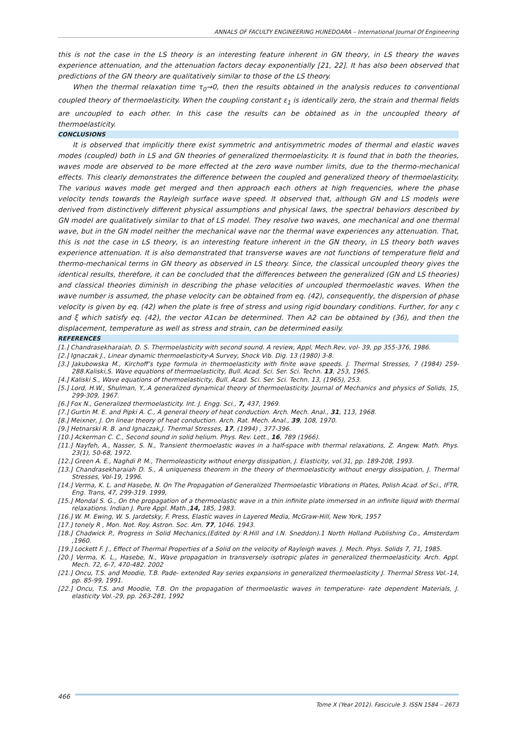ANNALS OF FACULTY ENGINEERING HUNEDOARA – International Journal Of Engineering
this is not the case in the LS theory is an interesting feature inherent in GN theory, in LS theory the waves experience attenuation, and the attenuation factors decay exponentially [21, 22]. It has also been observed that predictions of the GN theory are qualitatively similar to those of the LS theory.
When the thermal relaxation time τ<sub>0</sub>→0, then the results obtained in the analysis reduces to conventional coupled theory of thermoelasticity. When the coupling constant ε<sub>1</sub> is identically zero, the strain and thermal fields are uncoupled to each other. In this case the results can be obtained as in the uncoupled theory of thermoelasticity.
CONCLUSIONS
It is observed that implicitly there exist symmetric and antisymmetric modes of thermal and elastic waves modes (coupled) both in LS and GN theories of generalized thermoelasticity. It is found that in both the theories, waves mode are observed to be more effected at the zero wave number limits, due to the thermo-mechanical effects. This clearly demonstrates the difference between the coupled and generalized theory of thermoelasticity. The various waves mode get merged and then approach each others at high frequencies, where the phase velocity tends towards the Rayleigh surface wave speed. It observed that, although GN and LS models were derived from distinctively different physical assumptions and physical laws, the spectral behaviors described by GN model are qualitatively similar to that of LS model. They resolve two waves, one mechanical and one thermal wave, but in the GN model neither the mechanical wave nor the thermal wave experiences any attenuation. That, this is not the case in LS theory, is an interesting feature inherent in the GN theory, in LS theory both waves experience attenuation. It is also demonstrated that transverse waves are not functions of temperature field and thermo-mechanical terms in GN theory as observed in LS theory. Since, the classical uncoupled theory gives the identical results, therefore, it can be concluded that the differences between the generalized (GN and LS theories) and classical theories diminish in describing the phase velocities of uncoupled thermoelastic waves. When the wave number is assumed, the phase velocity can be obtained from eq. (42), consequently, the dispersion of phase velocity is given by eq. (42) when the plate is free of stress and using rigid boundary conditions. Further, for any c and ξ which satisfy eq. (42), the vector A1can be determined. Then A2 can be obtained by (36), and then the displacement, temperature as well as stress and strain, can be determined easily.
REFERENCES
[1.] Chandrasekharaiah, D. S. Thermoelasticity with second sound. A review, Appl, Mech.Rev, vol- 39, pp 355-376, 1986.
[2.] Ignaczak J., Linear dynamic thermoelasticity-A Survey, Shock Vib. Dig. 13 (1980) 3-8.
[3.] Jakubowska M., Kirchoff’s type formula in thermoelasticity with finite wave speeds. J. Thermal Stresses, 7 (1984) 259-288.Kaliski,S. Wave equations of thermoelasticity, Bull. Acad. Sci. Ser. Sci. Techn. 13, 253, 1965.
[4.] Kaliski S., Wave equations of thermoelasticity, Bull. Acad. Sci. Ser. Sci. Techn. 13, (1965), 253.
[5.] Lord, H.W., Shulman, Y.,.A generalized dynamical theory of thermoelasticity. Journal of Mechanics and physics of Solids, 15, 299-309, 1967.
[6.] Fox N., Generalized thermoelasticity. Int. J. Engg. Sci., 7, 437, 1969.
[7.] Gurtin M. E. and Pipki A. C., A general theory of heat conduction. Arch. Mech. Anal., 31, 113, 1968.
[8.] Meixner, J. On linear theory of heat conduction. Arch. Rat. Mech. Anal., 39, 108, 1970.
[9.] Hetnarski R. B. and Ignaczak,J. Thermal Stresses, 17, (1994) , 377-396.
[10.] Ackerman C. C., Second sound in solid helium. Phys. Rev. Lett., 16, 789 (1966).
[11.] Nayfeh, A., Nasser, S. N., Transient thermoelastic waves in a half-space with thermal relaxations, Z. Angew. Math. Phys. 23(1), 50-68, 1972.
[12.] Green A. E., Naghdi P. M., Thermoleasticity without energy dissipation, J. Elasticity, vol.31, pp. 189-208, 1993.
[13.] Chandrasekharaiah D. S., A uniqueness theorem in the theory of thermoelasticity without energy dissipation, J. Thermal Stresses, Vol-19, 1996.
[14.] Verma, K. L. and Hasebe, N. On The Propagation of Generalized Thermoelastic Vibrations in Plates, Polish Acad. of Sci., IFTR, Eng. Trans, 47, 299-319. 1999,
[15.] Mondal S. G., On the propagation of a thermoelastic wave in a thin infinite plate immersed in an infinite liquid with thermal relaxations. Indian J. Pure Appl. Math.,14, 185, 1983.
[16.] W. M. Ewing, W. S. Jardetsky, F. Press, Elastic waves in Layered Media, McGraw-Hill, New York, 1957
[17.] tonely R , Mon. Not. Roy. Astron. Soc. Am. 77, 1046. 1943.
[18.] Chadwick P., Progress in Solid Mechanics,(Edited by R.Hill and I.N. Sneddon).1 North Holland Publishing Co., Amsterdam ,1960.
[19.] Lockett F. J., Effect of Thermal Properties of a Solid on the velocity of Rayleigh waves. J. Mech. Phys. Solids 7, 71, 1985.
[20.] Verma, K. L., Hasebe, N., Wave propagation in transversely isotropic plates in generalized thermoelasticity. Arch. Appl. Mech. 72, 6-7, 470-482. 2002
[21.] Oncu, T.S. and Moodie, T.B. Pade- extended Ray series expansions in generalized thermoelasticity J. Thermal Stress Vol.-14, pp. 85-99, 1991.
[22.] Oncu, T.S. and Moodie, T.B. On the propagation of thermoelastic waves in temperature- rate dependent Materials, J. elasticity Vol.-29, pp. 263-281, 1992
466
Tome X (Year 2012). Fascicule 3. ISSN 1584 – 2673